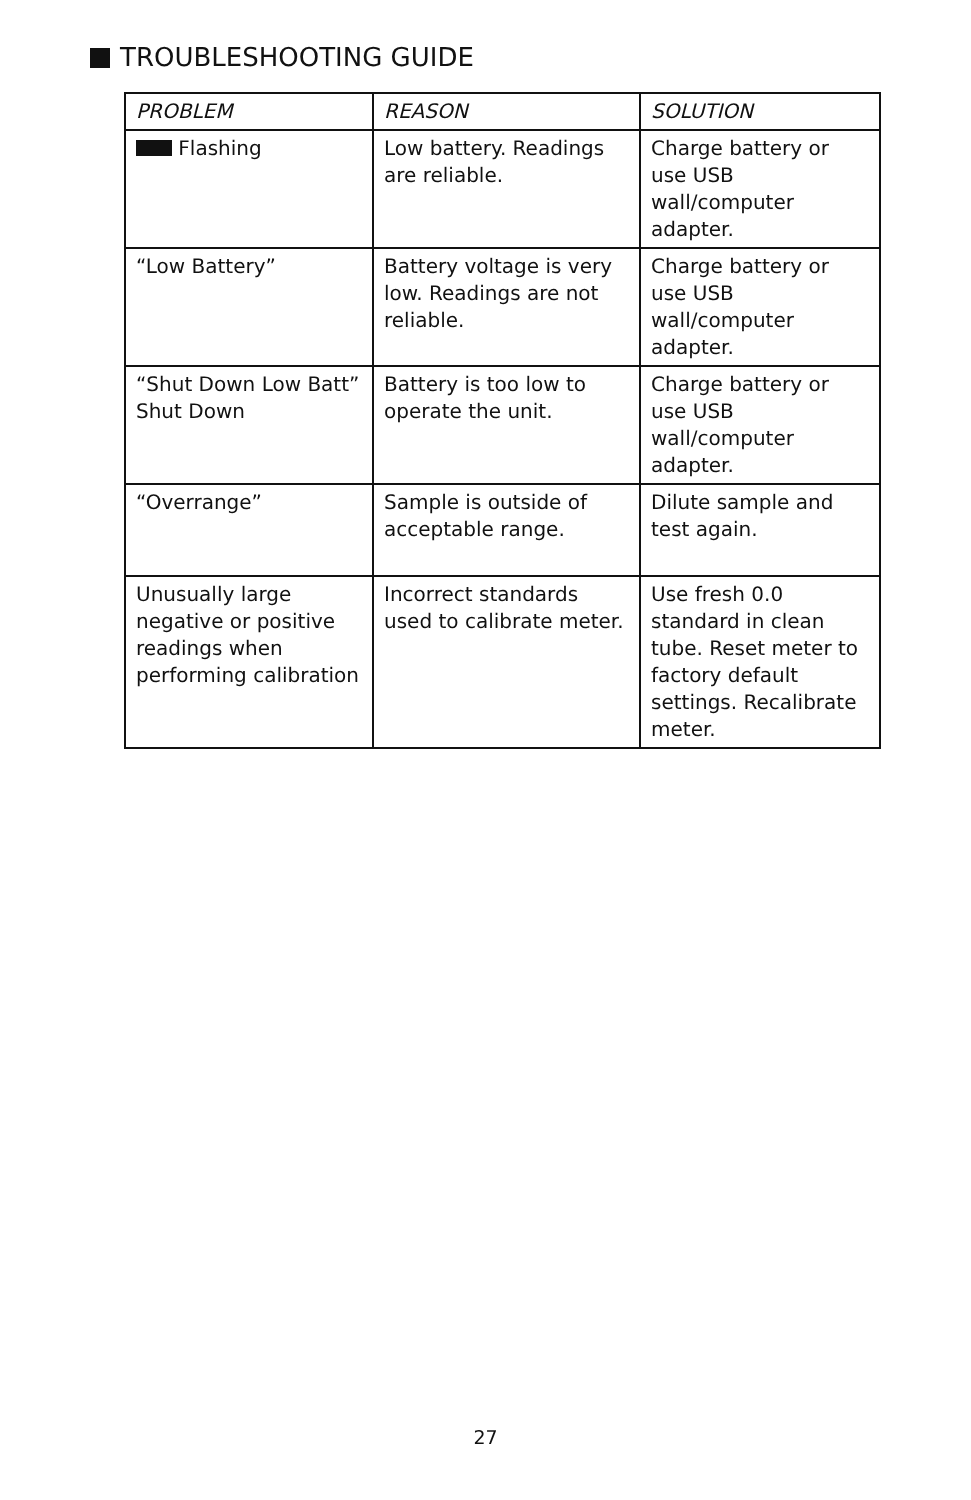TROUBLESHOOTING GUIDE
| PROBLEM | REASON | SOLUTION |
| --- | --- | --- |
| Flashing | Low battery. Readings are reliable. | Charge battery or use USB wall/computer adapter. |
| “Low Battery” | Battery voltage is very low. Readings are not reliable. | Charge battery or use USB wall/computer adapter. |
| “Shut Down Low Batt” Shut Down | Battery is too low to operate the unit. | Charge battery or use USB wall/computer adapter. |
| “Overrange” | Sample is outside of acceptable range. | Dilute sample and test again. |
| Unusually large negative or positive readings when performing calibration | Incorrect standards used to calibrate meter. | Use fresh 0.0 standard in clean tube. Reset meter to factory default settings. Recalibrate meter. |
27